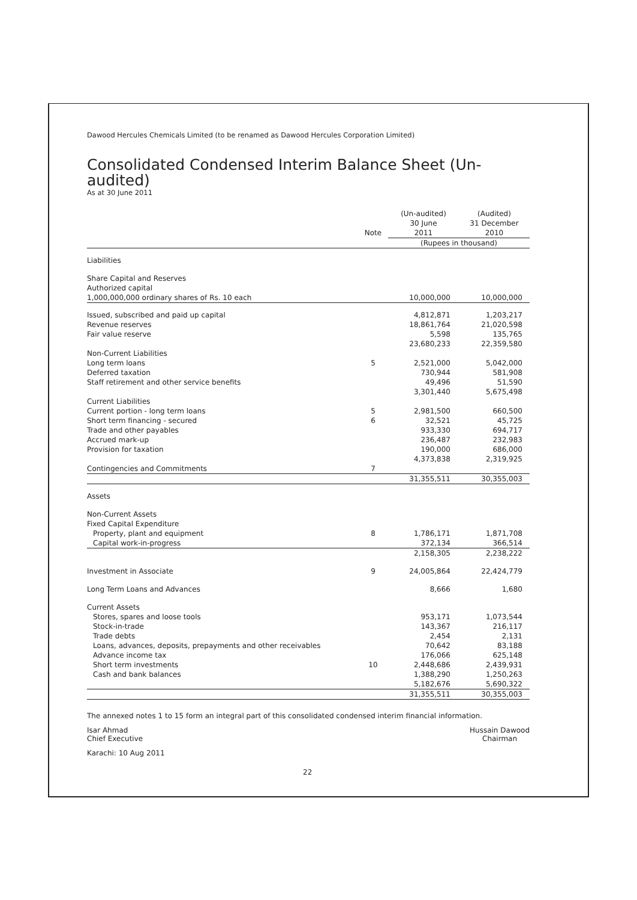Dawood Hercules Chemicals Limited (to be renamed as Dawood Hercules Corporation Limited)
Consolidated Condensed Interim Balance Sheet (Un-audited)
As at 30 June 2011
| | Note | (Un-audited) 30 June 2011 | (Audited) 31 December 2010 |
| --- | --- | --- | --- |
| | | (Rupees in thousand) | |
| Liabilities | | | |
| Share Capital and Reserves | | | |
| Authorized capital | | | |
| 1,000,000,000 ordinary shares of Rs. 10 each | | 10,000,000 | 10,000,000 |
| Issued, subscribed and paid up capital | | 4,812,871 | 1,203,217 |
| Revenue reserves | | 18,861,764 | 21,020,598 |
| Fair value reserve | | 5,598 | 135,765 |
| | | 23,680,233 | 22,359,580 |
| Non-Current Liabilities | | | |
| Long term loans | 5 | 2,521,000 | 5,042,000 |
| Deferred taxation | | 730,944 | 581,908 |
| Staff retirement and other service benefits | | 49,496 | 51,590 |
| | | 3,301,440 | 5,675,498 |
| Current Liabilities | | | |
| Current portion - long term loans | 5 | 2,981,500 | 660,500 |
| Short term financing - secured | 6 | 32,521 | 45,725 |
| Trade and other payables | | 933,330 | 694,717 |
| Accrued mark-up | | 236,487 | 232,983 |
| Provision for taxation | | 190,000 | 686,000 |
| | | 4,373,838 | 2,319,925 |
| Contingencies and Commitments | 7 | | |
| | | 31,355,511 | 30,355,003 |
| Assets | | | |
| Non-Current Assets | | | |
| Fixed Capital Expenditure | | | |
| Property, plant and equipment | 8 | 1,786,171 | 1,871,708 |
| Capital work-in-progress | | 372,134 | 366,514 |
| | | 2,158,305 | 2,238,222 |
| Investment in Associate | 9 | 24,005,864 | 22,424,779 |
| Long Term Loans and Advances | | 8,666 | 1,680 |
| Current Assets | | | |
| Stores, spares and loose tools | | 953,171 | 1,073,544 |
| Stock-in-trade | | 143,367 | 216,117 |
| Trade debts | | 2,454 | 2,131 |
| Loans, advances, deposits, prepayments and other receivables | | 70,642 | 83,188 |
| Advance income tax | | 176,066 | 625,148 |
| Short term investments | 10 | 2,448,686 | 2,439,931 |
| Cash and bank balances | | 1,388,290 | 1,250,263 |
| | | 5,182,676 | 5,690,322 |
| | | 31,355,511 | 30,355,003 |
The annexed notes 1 to 15 form an integral part of this consolidated condensed interim financial information.
Isar Ahmad
Chief Executive
Hussain Dawood
Chairman
Karachi: 10 Aug 2011
22